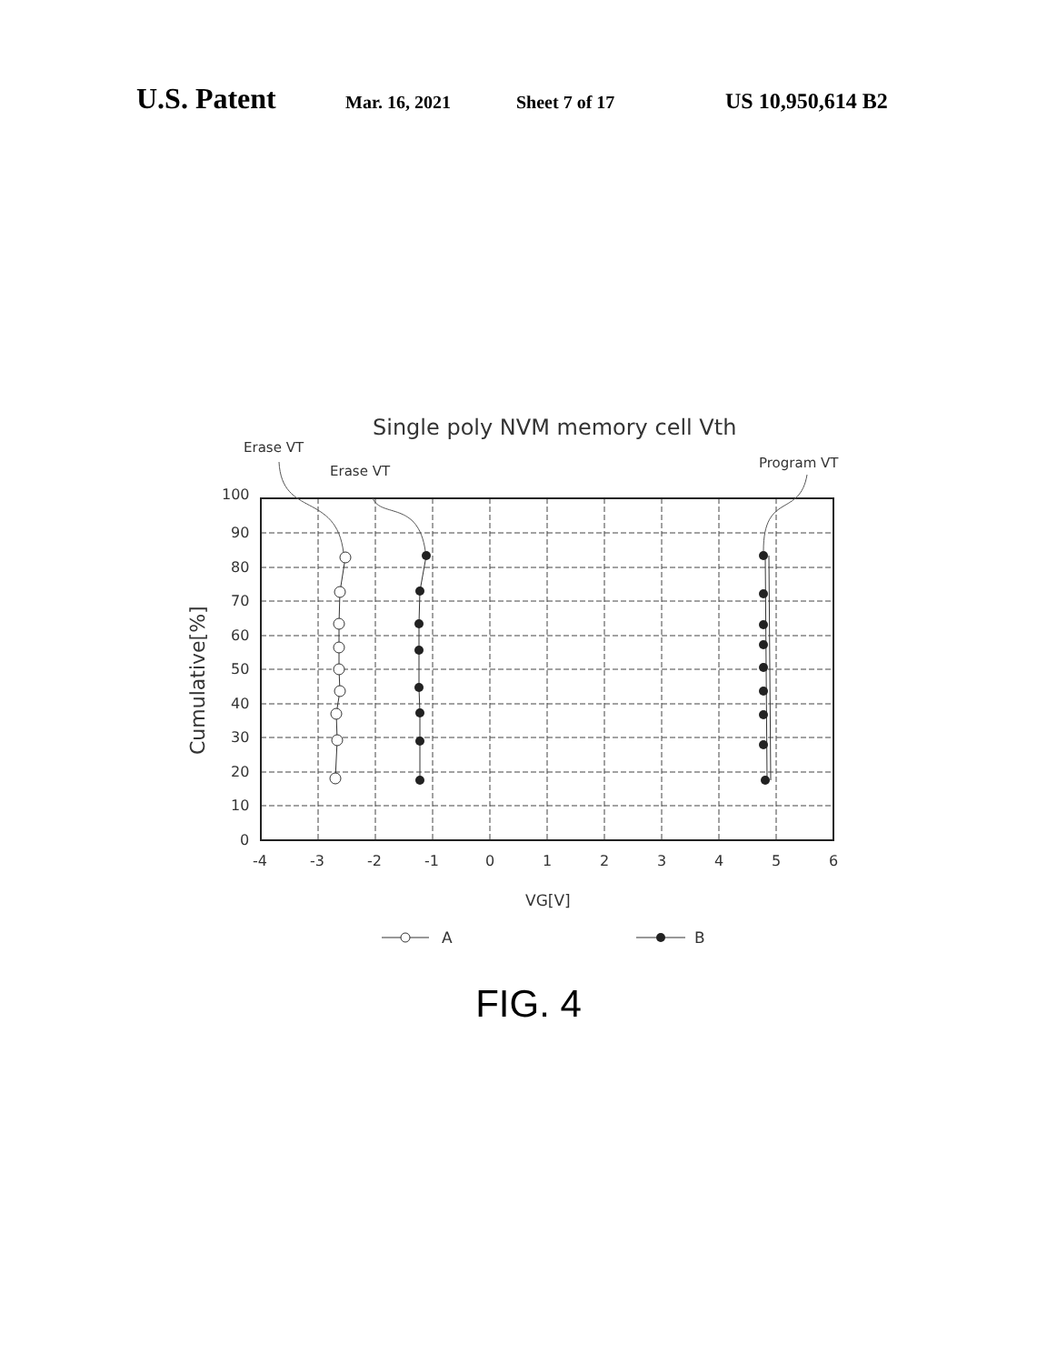U.S. Patent Mar. 16, 2021 Sheet 7 of 17 US 10,950,614 B2
Single poly NVM memory cell Vth
Erase VT
Erase VT
Program VT
100
90
80
70
60
50
40
30
20
10
0
-4
-3
-2
-1
0
1
2
3
4
5
6
Cumulative[%]
VG[V]
A
B
FIG. 4